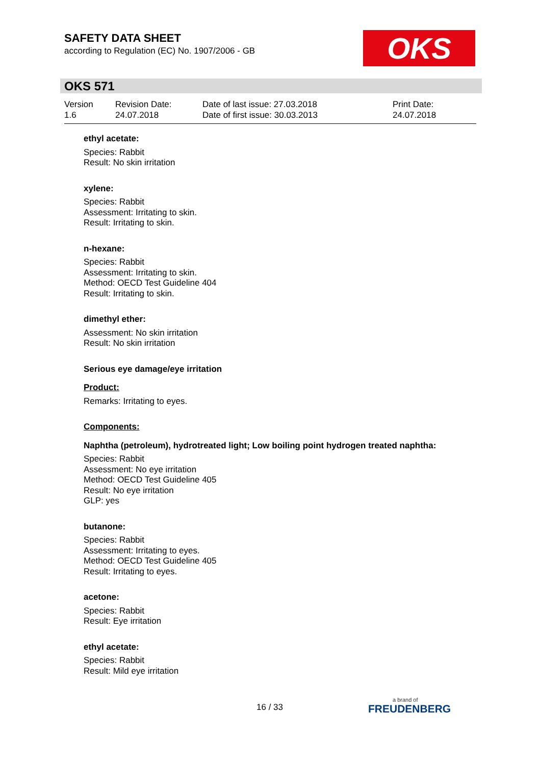SAFETY DATA SHEET
according to Regulation (EC) No. 1907/2006 - GB
OKS
OKS 571
Version
1.6
Revision Date:
24.07.2018
Date of last issue: 27.03.2018
Date of first issue: 30.03.2013
Print Date:
24.07.2018
ethyl acetate:
Species: Rabbit
Result: No skin irritation
xylene:
Species: Rabbit
Assessment: Irritating to skin.
Result: Irritating to skin.
n-hexane:
Species: Rabbit
Assessment: Irritating to skin.
Method: OECD Test Guideline 404
Result: Irritating to skin.
dimethyl ether:
Assessment: No skin irritation
Result: No skin irritation
Serious eye damage/eye irritation
Product:
Remarks: Irritating to eyes.
Components:
Naphtha (petroleum), hydrotreated light; Low boiling point hydrogen treated naphtha:
Species: Rabbit
Assessment: No eye irritation
Method: OECD Test Guideline 405
Result: No eye irritation
GLP: yes
butanone:
Species: Rabbit
Assessment: Irritating to eyes.
Method: OECD Test Guideline 405
Result: Irritating to eyes.
acetone:
Species: Rabbit
Result: Eye irritation
ethyl acetate:
Species: Rabbit
Result: Mild eye irritation
16 / 33 a brand of
FREUDENBERG